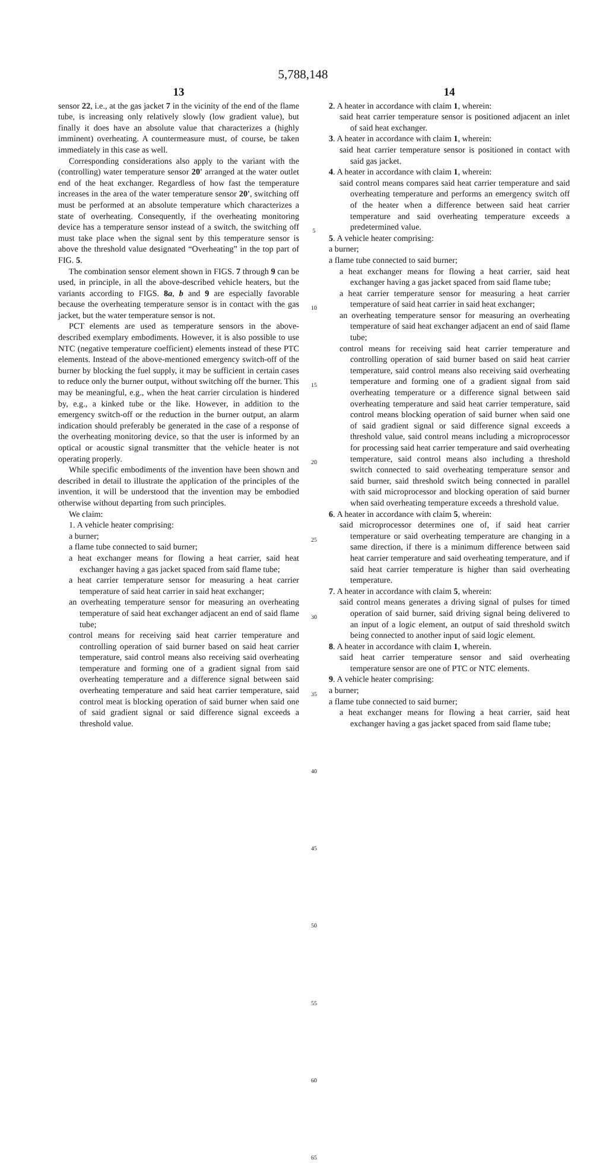5,788,148
13
sensor 22, i.e., at the gas jacket 7 in the vicinity of the end of the flame tube, is increasing only relatively slowly (low gradient value), but finally it does have an absolute value that characterizes a (highly imminent) overheating. A countermeasure must, of course, be taken immediately in this case as well.
Corresponding considerations also apply to the variant with the (controlling) water temperature sensor 20' arranged at the water outlet end of the heat exchanger. Regardless of how fast the temperature increases in the area of the water temperature sensor 20', switching off must be performed at an absolute temperature which characterizes a state of overheating. Consequently, if the overheating monitoring device has a temperature sensor instead of a switch, the switching off must take place when the signal sent by this temperature sensor is above the threshold value designated “Overheating” in the top part of FIG. 5.
The combination sensor element shown in FIGS. 7 through 9 can be used, in principle, in all the above-described vehicle heaters, but the variants according to FIGS. 8a, b and 9 are especially favorable because the overheating temperature sensor is in contact with the gas jacket, but the water temperature sensor is not.
PCT elements are used as temperature sensors in the above-described exemplary embodiments. However, it is also possible to use NTC (negative temperature coefficient) elements instead of these PTC elements. Instead of the above-mentioned emergency switch-off of the burner by blocking the fuel supply, it may be sufficient in certain cases to reduce only the burner output, without switching off the burner. This may be meaningful, e.g., when the heat carrier circulation is hindered by, e.g., a kinked tube or the like. However, in addition to the emergency switch-off or the reduction in the burner output, an alarm indication should preferably be generated in the case of a response of the overheating monitoring device, so that the user is informed by an optical or acoustic signal transmitter that the vehicle heater is not operating properly.
While specific embodiments of the invention have been shown and described in detail to illustrate the application of the principles of the invention, it will be understood that the invention may be embodied otherwise without departing from such principles.
We claim:
1. A vehicle heater comprising:
a burner;
a flame tube connected to said burner;
a heat exchanger means for flowing a heat carrier, said heat exchanger having a gas jacket spaced from said flame tube;
a heat carrier temperature sensor for measuring a heat carrier temperature of said heat carrier in said heat exchanger;
an overheating temperature sensor for measuring an overheating temperature of said heat exchanger adjacent an end of said flame tube;
control means for receiving said heat carrier temperature and controlling operation of said burner based on said heat carrier temperature, said control means also receiving said overheating temperature and forming one of a gradient signal from said overheating temperature and a difference signal between said overheating temperature and said heat carrier temperature, said control meat is blocking operation of said burner when said one of said gradient signal or said difference signal exceeds a threshold value.
5
10
15
20
25
30
35
40
45
50
55
60
65
14
2. A heater in accordance with claim 1, wherein:
said heat carrier temperature sensor is positioned adjacent an inlet of said heat exchanger.
3. A heater in accordance with claim 1, wherein:
said heat carrier temperature sensor is positioned in contact with said gas jacket.
4. A heater in accordance with claim 1, wherein:
said control means compares said heat carrier temperature and said overheating temperature and performs an emergency switch off of the heater when a difference between said heat carrier temperature and said overheating temperature exceeds a predetermined value.
5. A vehicle heater comprising:
a burner;
a flame tube connected to said burner;
a heat exchanger means for flowing a heat carrier, said heat exchanger having a gas jacket spaced from said flame tube;
a heat carrier temperature sensor for measuring a heat carrier temperature of said heat carrier in said heat exchanger;
an overheating temperature sensor for measuring an overheating temperature of said heat exchanger adjacent an end of said flame tube;
control means for receiving said heat carrier temperature and controlling operation of said burner based on said heat carrier temperature, said control means also receiving said overheating temperature and forming one of a gradient signal from said overheating temperature or a difference signal between said overheating temperature and said heat carrier temperature, said control means blocking operation of said burner when said one of said gradient signal or said difference signal exceeds a threshold value, said control means including a microprocessor for processing said heat carrier temperature and said overheating temperature, said control means also including a threshold switch connected to said overheating temperature sensor and said burner, said threshold switch being connected in parallel with said microprocessor and blocking operation of said burner when said overheating temperature exceeds a threshold value.
6. A heater in accordance with claim 5, wherein:
said microprocessor determines one of, if said heat carrier temperature or said overheating temperature are changing in a same direction, if there is a minimum difference between said heat carrier temperature and said overheating temperature, and if said heat carrier temperature is higher than said overheating temperature.
7. A heater in accordance with claim 5, wherein:
said control means generates a driving signal of pulses for timed operation of said burner, said driving signal being delivered to an input of a logic element, an output of said threshold switch being connected to another input of said logic element.
8. A heater in accordance with claim 1, wherein.
said heat carrier temperature sensor and said overheating temperature sensor are one of PTC or NTC elements.
9. A vehicle heater comprising:
a burner;
a flame tube connected to said burner;
a heat exchanger means for flowing a heat carrier, said heat exchanger having a gas jacket spaced from said flame tube;